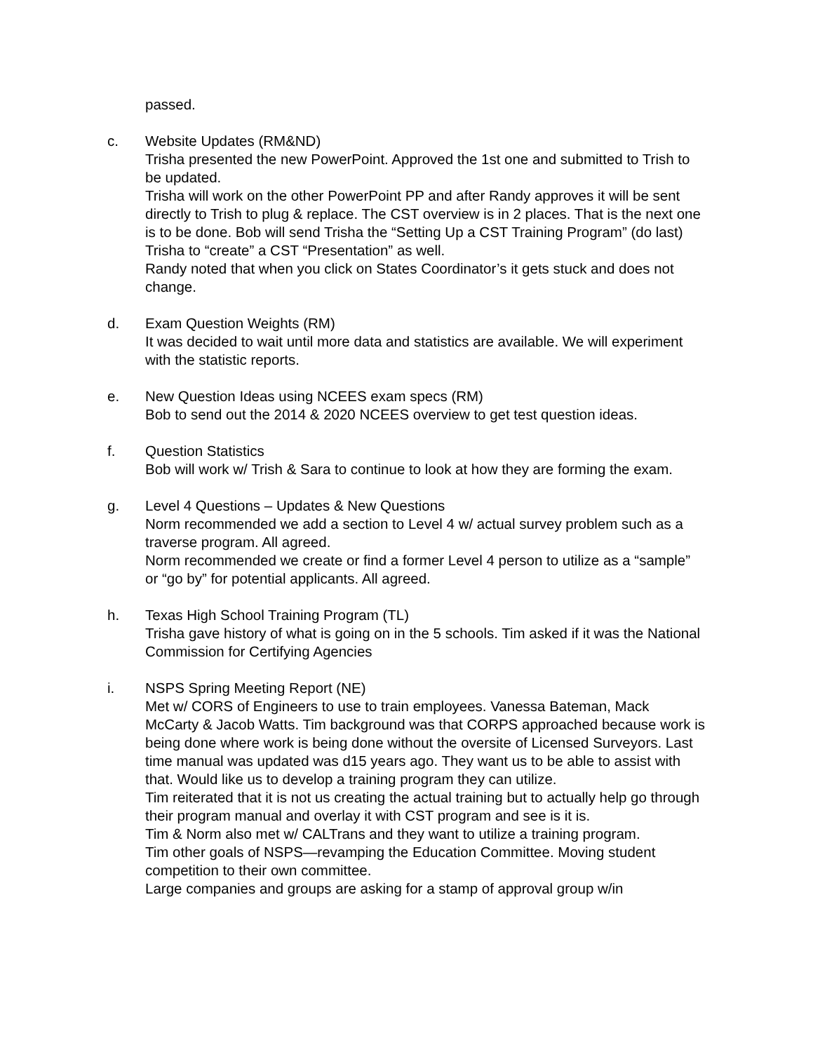passed.
c. Website Updates (RM&ND)
Trisha presented the new PowerPoint. Approved the 1st one and submitted to Trish to be updated.
Trisha will work on the other PowerPoint PP and after Randy approves it will be sent directly to Trish to plug & replace. The CST overview is in 2 places. That is the next one is to be done. Bob will send Trisha the “Setting Up a CST Training Program” (do last) Trisha to “create” a CST “Presentation” as well.
Randy noted that when you click on States Coordinator’s it gets stuck and does not change.
d. Exam Question Weights (RM)
It was decided to wait until more data and statistics are available. We will experiment with the statistic reports.
e. New Question Ideas using NCEES exam specs (RM)
Bob to send out the 2014 & 2020 NCEES overview to get test question ideas.
f. Question Statistics
Bob will work w/ Trish & Sara to continue to look at how they are forming the exam.
g. Level 4 Questions – Updates & New Questions
Norm recommended we add a section to Level 4 w/ actual survey problem such as a traverse program. All agreed.
Norm recommended we create or find a former Level 4 person to utilize as a “sample” or “go by” for potential applicants. All agreed.
h. Texas High School Training Program (TL)
Trisha gave history of what is going on in the 5 schools. Tim asked if it was the National Commission for Certifying Agencies
i. NSPS Spring Meeting Report (NE)
Met w/ CORS of Engineers to use to train employees. Vanessa Bateman, Mack McCarty & Jacob Watts. Tim background was that CORPS approached because work is being done where work is being done without the oversite of Licensed Surveyors. Last time manual was updated was d15 years ago. They want us to be able to assist with that. Would like us to develop a training program they can utilize.
Tim reiterated that it is not us creating the actual training but to actually help go through their program manual and overlay it with CST program and see is it is.
Tim & Norm also met w/ CALTrans and they want to utilize a training program.
Tim other goals of NSPS—revamping the Education Committee. Moving student competition to their own committee.
Large companies and groups are asking for a stamp of approval group w/in